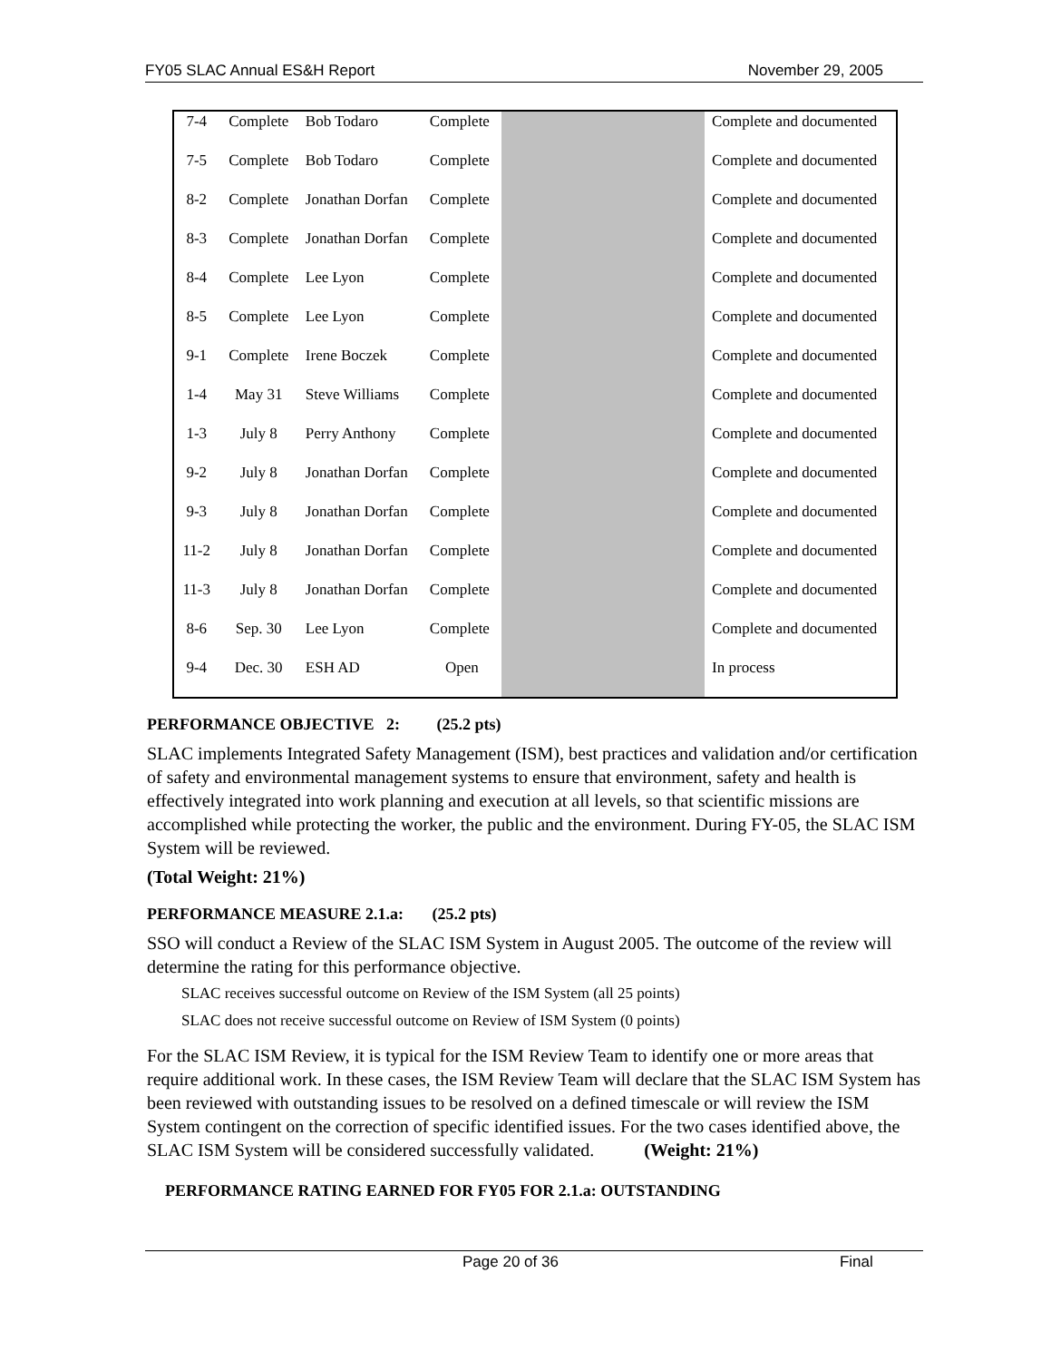FY05 SLAC Annual ES&H Report November 29, 2005
| 7-4 | Complete | Bob Todaro | Complete | | Complete and documented |
| 7-5 | Complete | Bob Todaro | Complete | | Complete and documented |
| 8-2 | Complete | Jonathan Dorfan | Complete | | Complete and documented |
| 8-3 | Complete | Jonathan Dorfan | Complete | | Complete and documented |
| 8-4 | Complete | Lee Lyon | Complete | | Complete and documented |
| 8-5 | Complete | Lee Lyon | Complete | | Complete and documented |
| 9-1 | Complete | Irene Boczek | Complete | | Complete and documented |
| 1-4 | May 31 | Steve Williams | Complete | | Complete and documented |
| 1-3 | July 8 | Perry Anthony | Complete | | Complete and documented |
| 9-2 | July 8 | Jonathan Dorfan | Complete | | Complete and documented |
| 9-3 | July 8 | Jonathan Dorfan | Complete | | Complete and documented |
| 11-2 | July 8 | Jonathan Dorfan | Complete | | Complete and documented |
| 11-3 | July 8 | Jonathan Dorfan | Complete | | Complete and documented |
| 8-6 | Sep. 30 | Lee Lyon | Complete | | Complete and documented |
| 9-4 | Dec. 30 | ESH AD | Open | | In process |
PERFORMANCE OBJECTIVE 2: (25.2 pts)
SLAC implements Integrated Safety Management (ISM), best practices and validation and/or certification of safety and environmental management systems to ensure that environment, safety and health is effectively integrated into work planning and execution at all levels, so that scientific missions are accomplished while protecting the worker, the public and the environment. During FY-05, the SLAC ISM System will be reviewed.
(Total Weight: 21%)
PERFORMANCE MEASURE 2.1.a: (25.2 pts)
SSO will conduct a Review of the SLAC ISM System in August 2005. The outcome of the review will determine the rating for this performance objective.
SLAC receives successful outcome on Review of the ISM System (all 25 points)
SLAC does not receive successful outcome on Review of ISM System (0 points)
For the SLAC ISM Review, it is typical for the ISM Review Team to identify one or more areas that require additional work. In these cases, the ISM Review Team will declare that the SLAC ISM System has been reviewed with outstanding issues to be resolved on a defined timescale or will review the ISM System contingent on the correction of specific identified issues. For the two cases identified above, the SLAC ISM System will be considered successfully validated. (Weight: 21%)
PERFORMANCE RATING EARNED FOR FY05 FOR 2.1.a: OUTSTANDING
Page 20 of 36 Final